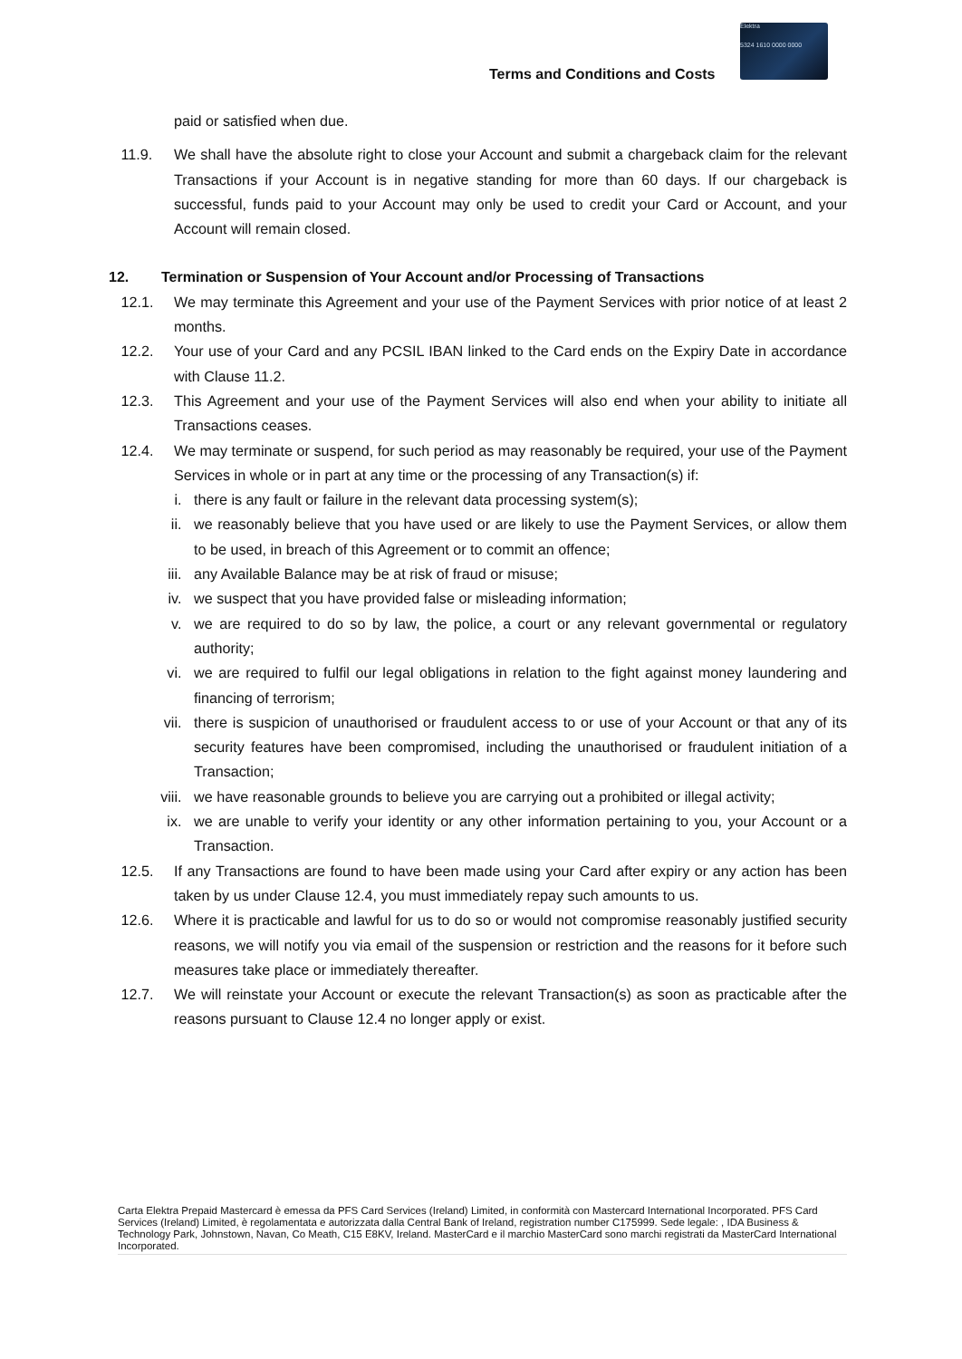Terms and Conditions and Costs
Elektra
5324 1610 0000 0000
paid or satisfied when due.
11.9. We shall have the absolute right to close your Account and submit a chargeback claim for the relevant Transactions if your Account is in negative standing for more than 60 days. If our chargeback is successful, funds paid to your Account may only be used to credit your Card or Account, and your Account will remain closed.
12. Termination or Suspension of Your Account and/or Processing of Transactions
12.1. We may terminate this Agreement and your use of the Payment Services with prior notice of at least 2 months.
12.2. Your use of your Card and any PCSIL IBAN linked to the Card ends on the Expiry Date in accordance with Clause 11.2.
12.3. This Agreement and your use of the Payment Services will also end when your ability to initiate all Transactions ceases.
12.4. We may terminate or suspend, for such period as may reasonably be required, your use of the Payment Services in whole or in part at any time or the processing of any Transaction(s) if:
i. there is any fault or failure in the relevant data processing system(s);
ii. we reasonably believe that you have used or are likely to use the Payment Services, or allow them to be used, in breach of this Agreement or to commit an offence;
iii. any Available Balance may be at risk of fraud or misuse;
iv. we suspect that you have provided false or misleading information;
v. we are required to do so by law, the police, a court or any relevant governmental or regulatory authority;
vi. we are required to fulfil our legal obligations in relation to the fight against money laundering and financing of terrorism;
vii. there is suspicion of unauthorised or fraudulent access to or use of your Account or that any of its security features have been compromised, including the unauthorised or fraudulent initiation of a Transaction;
viii.
we have reasonable grounds to believe you are carrying out a prohibited or illegal activity;
ix. we are unable to verify your identity or any other information pertaining to you, your Account or a Transaction.
12.5. If any Transactions are found to have been made using your Card after expiry or any action has been taken by us under Clause 12.4, you must immediately repay such amounts to us.
12.6. Where it is practicable and lawful for us to do so or would not compromise reasonably justified security reasons, we will notify you via email of the suspension or restriction and the reasons for it before such measures take place or immediately thereafter.
12.7. We will reinstate your Account or execute the relevant Transaction(s) as soon as practicable after the reasons pursuant to Clause 12.4 no longer apply or exist.
Carta Elektra Prepaid Mastercard è emessa da PFS Card Services (Ireland) Limited, in conformità con Mastercard International Incorporated. PFS Card Services (Ireland) Limited, è regolamentata e autorizzata dalla Central Bank of Ireland, registration number C175999. Sede legale: , IDA Business & Technology Park, Johnstown, Navan, Co Meath, C15 E8KV, Ireland. MasterCard e il marchio MasterCard sono marchi registrati da MasterCard International Incorporated.